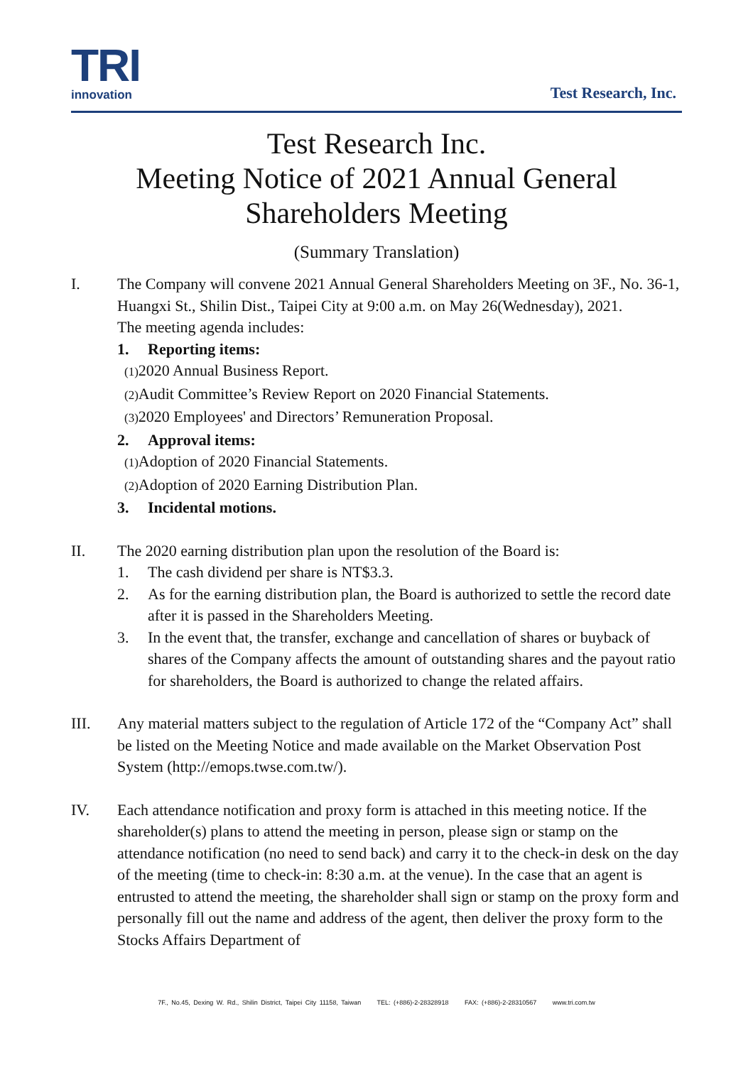TRI
innovation
Test Research, Inc.
Test Research Inc.
Meeting Notice of 2021 Annual General
Shareholders Meeting
(Summary Translation)
I. The Company will convene 2021 Annual General Shareholders Meeting on 3F., No. 36-1, Huangxi St., Shilin Dist., Taipei City at 9:00 a.m. on May 26(Wednesday), 2021.
The meeting agenda includes:
1. Reporting items:
(1) 2020 Annual Business Report.
(2) Audit Committee’s Review Report on 2020 Financial Statements.
(3) 2020 Employees' and Directors’ Remuneration Proposal.
2. Approval items:
(1) Adoption of 2020 Financial Statements.
(2) Adoption of 2020 Earning Distribution Plan.
3. Incidental motions.
II. The 2020 earning distribution plan upon the resolution of the Board is:
1. The cash dividend per share is NT$3.3.
2. As for the earning distribution plan, the Board is authorized to settle the record date after it is passed in the Shareholders Meeting.
3. In the event that, the transfer, exchange and cancellation of shares or buyback of shares of the Company affects the amount of outstanding shares and the payout ratio for shareholders, the Board is authorized to change the related affairs.
III. Any material matters subject to the regulation of Article 172 of the “Company Act” shall be listed on the Meeting Notice and made available on the Market Observation Post System (http://emops.twse.com.tw/).
IV. Each attendance notification and proxy form is attached in this meeting notice. If the shareholder(s) plans to attend the meeting in person, please sign or stamp on the attendance notification (no need to send back) and carry it to the check-in desk on the day of the meeting (time to check-in: 8:30 a.m. at the venue). In the case that an agent is entrusted to attend the meeting, the shareholder shall sign or stamp on the proxy form and personally fill out the name and address of the agent, then deliver the proxy form to the Stocks Affairs Department of
7F., No.45, Dexing W. Rd., Shilin District, Taipei City 11158, Taiwan TEL: (+886)-2-28328918 FAX: (+886)-2-28310567 www.tri.com.tw